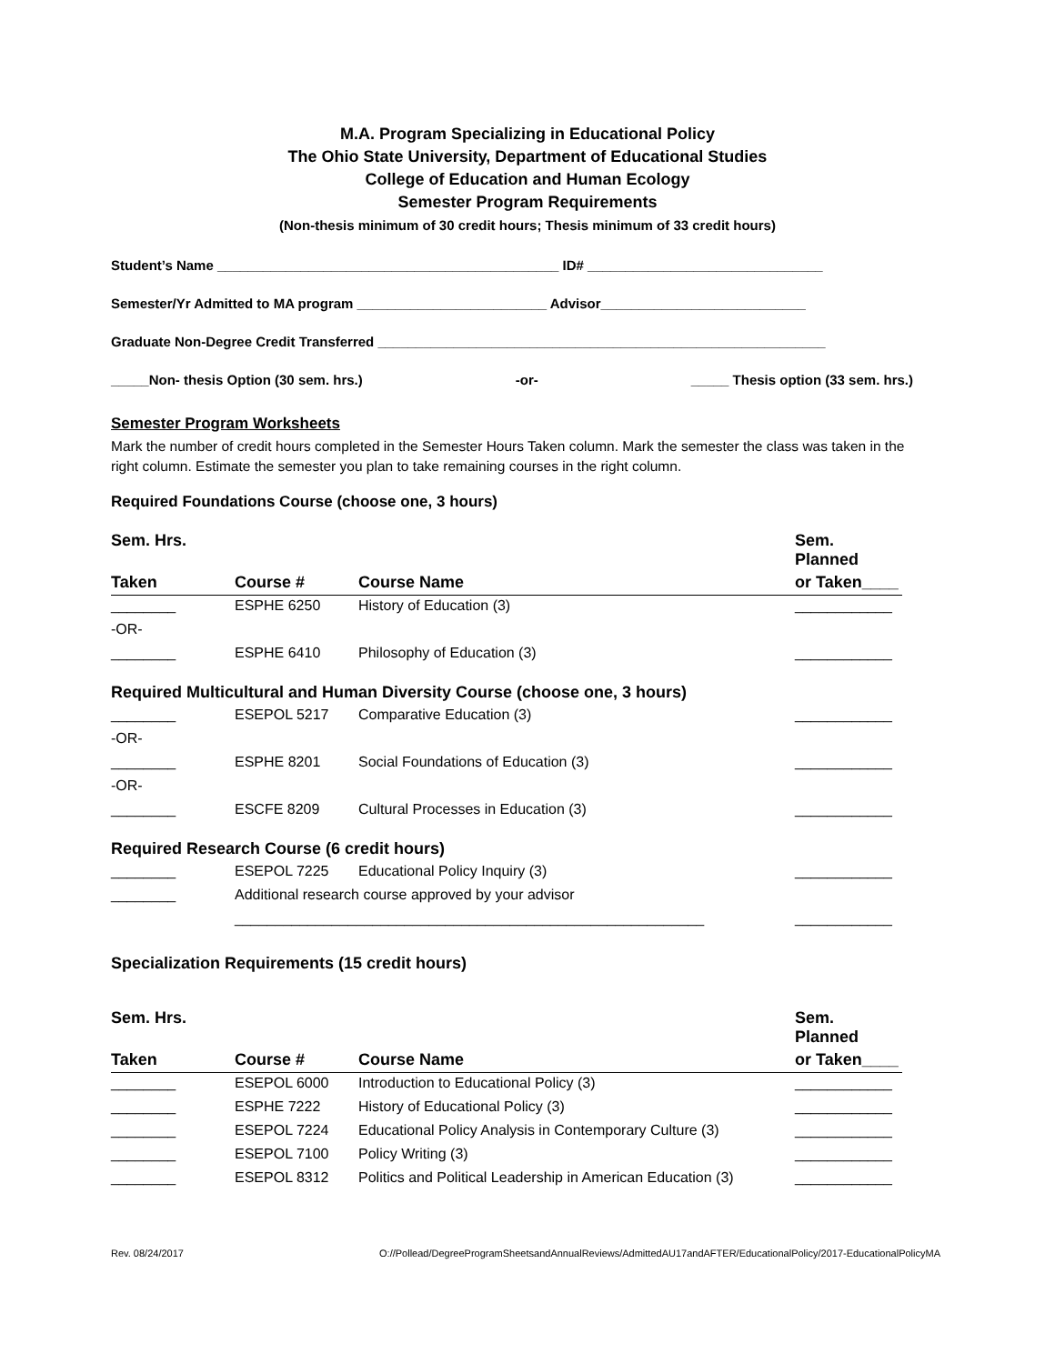M.A. Program Specializing in Educational Policy
The Ohio State University, Department of Educational Studies
College of Education and Human Ecology
Semester Program Requirements
(Non-thesis minimum of 30 credit hours; Thesis minimum of 33 credit hours)
Student’s Name _____________________________________________ ID# _______________________________
Semester/Yr Admitted to MA program _________________________ Advisor___________________________
Graduate Non-Degree Credit Transferred ___________________________________________________________
_____Non- thesis Option (30 sem. hrs.) -or- _____ Thesis option (33 sem. hrs.)
Semester Program Worksheets
Mark the number of credit hours completed in the Semester Hours Taken column. Mark the semester the class was taken in the right column. Estimate the semester you plan to take remaining courses in the right column.
Required Foundations Course (choose one, 3 hours)
| Sem. Hrs. | | | Sem. Planned |
| --- | --- | --- | --- |
| Taken | Course # | Course Name | or Taken____ |
| ________ | ESPHE 6250 | History of Education (3) | ____________ |
| -OR- | | | |
| ________ | ESPHE 6410 | Philosophy of Education (3) | ____________ |
| Required Multicultural and Human Diversity Course (choose one, 3 hours) | | | |
| ________ | ESEPOL 5217 | Comparative Education (3) | ____________ |
| -OR- | | | |
| ________ | ESPHE 8201 | Social Foundations of Education (3) | ____________ |
| -OR- | | | |
| ________ | ESCFE 8209 | Cultural Processes in Education (3) | ____________ |
| Required Research Course (6 credit hours) | | | |
| ________ | ESEPOL 7225 | Educational Policy Inquiry (3) | ____________ |
| ________ | Additional research course approved by your advisor | | |
| | __________________________________________________________ | | ____________ |
| Specialization Requirements (15 credit hours) | | | |
| Sem. Hrs. | | | Sem. Planned |
| Taken | Course # | Course Name | or Taken____ |
| ________ | ESEPOL 6000 | Introduction to Educational Policy (3) | ____________ |
| ________ | ESPHE 7222 | History of Educational Policy (3) | ____________ |
| ________ | ESEPOL 7224 | Educational Policy Analysis in Contemporary Culture (3) | ____________ |
| ________ | ESEPOL 7100 | Policy Writing (3) | ____________ |
| ________ | ESEPOL 8312 | Politics and Political Leadership in American Education (3) | ____________ |
Rev. 08/24/2017 O://Pollead/DegreeProgramSheetsandAnnualReviews/AdmittedAU17andAFTER/EducationalPolicy/2017-EducationalPolicyMA